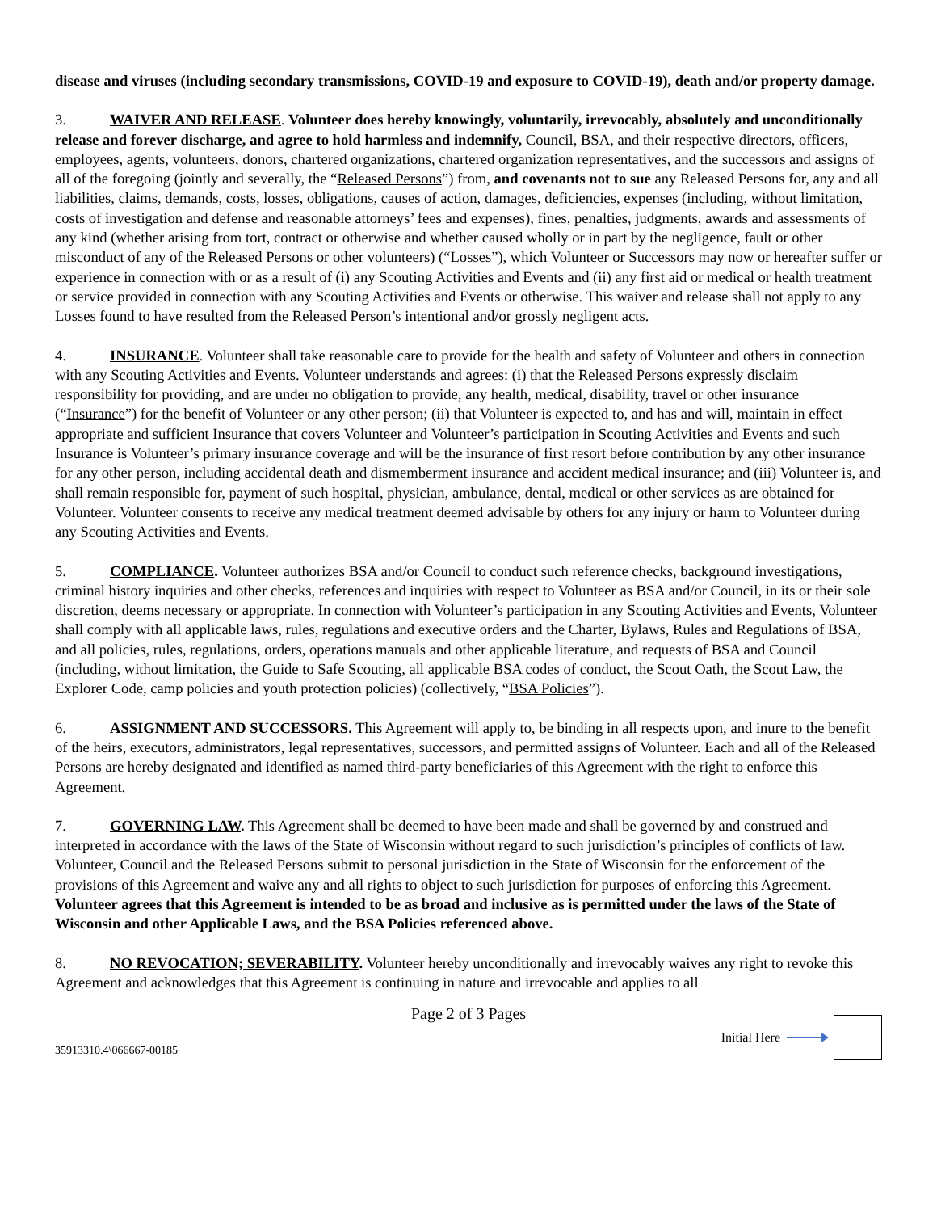disease and viruses (including secondary transmissions, COVID-19 and exposure to COVID-19), death and/or property damage.
3. WAIVER AND RELEASE. Volunteer does hereby knowingly, voluntarily, irrevocably, absolutely and unconditionally release and forever discharge, and agree to hold harmless and indemnify, Council, BSA, and their respective directors, officers, employees, agents, volunteers, donors, chartered organizations, chartered organization representatives, and the successors and assigns of all of the foregoing (jointly and severally, the “Released Persons”) from, and covenants not to sue any Released Persons for, any and all liabilities, claims, demands, costs, losses, obligations, causes of action, damages, deficiencies, expenses (including, without limitation, costs of investigation and defense and reasonable attorneys’ fees and expenses), fines, penalties, judgments, awards and assessments of any kind (whether arising from tort, contract or otherwise and whether caused wholly or in part by the negligence, fault or other misconduct of any of the Released Persons or other volunteers) (“Losses”), which Volunteer or Successors may now or hereafter suffer or experience in connection with or as a result of (i) any Scouting Activities and Events and (ii) any first aid or medical or health treatment or service provided in connection with any Scouting Activities and Events or otherwise. This waiver and release shall not apply to any Losses found to have resulted from the Released Person’s intentional and/or grossly negligent acts.
4. INSURANCE. Volunteer shall take reasonable care to provide for the health and safety of Volunteer and others in connection with any Scouting Activities and Events. Volunteer understands and agrees: (i) that the Released Persons expressly disclaim responsibility for providing, and are under no obligation to provide, any health, medical, disability, travel or other insurance (“Insurance”) for the benefit of Volunteer or any other person; (ii) that Volunteer is expected to, and has and will, maintain in effect appropriate and sufficient Insurance that covers Volunteer and Volunteer’s participation in Scouting Activities and Events and such Insurance is Volunteer’s primary insurance coverage and will be the insurance of first resort before contribution by any other insurance for any other person, including accidental death and dismemberment insurance and accident medical insurance; and (iii) Volunteer is, and shall remain responsible for, payment of such hospital, physician, ambulance, dental, medical or other services as are obtained for Volunteer. Volunteer consents to receive any medical treatment deemed advisable by others for any injury or harm to Volunteer during any Scouting Activities and Events.
5. COMPLIANCE. Volunteer authorizes BSA and/or Council to conduct such reference checks, background investigations, criminal history inquiries and other checks, references and inquiries with respect to Volunteer as BSA and/or Council, in its or their sole discretion, deems necessary or appropriate. In connection with Volunteer’s participation in any Scouting Activities and Events, Volunteer shall comply with all applicable laws, rules, regulations and executive orders and the Charter, Bylaws, Rules and Regulations of BSA, and all policies, rules, regulations, orders, operations manuals and other applicable literature, and requests of BSA and Council (including, without limitation, the Guide to Safe Scouting, all applicable BSA codes of conduct, the Scout Oath, the Scout Law, the Explorer Code, camp policies and youth protection policies) (collectively, “BSA Policies”).
6. ASSIGNMENT AND SUCCESSORS. This Agreement will apply to, be binding in all respects upon, and inure to the benefit of the heirs, executors, administrators, legal representatives, successors, and permitted assigns of Volunteer. Each and all of the Released Persons are hereby designated and identified as named third-party beneficiaries of this Agreement with the right to enforce this Agreement.
7. GOVERNING LAW. This Agreement shall be deemed to have been made and shall be governed by and construed and interpreted in accordance with the laws of the State of Wisconsin without regard to such jurisdiction’s principles of conflicts of law. Volunteer, Council and the Released Persons submit to personal jurisdiction in the State of Wisconsin for the enforcement of the provisions of this Agreement and waive any and all rights to object to such jurisdiction for purposes of enforcing this Agreement. Volunteer agrees that this Agreement is intended to be as broad and inclusive as is permitted under the laws of the State of Wisconsin and other Applicable Laws, and the BSA Policies referenced above.
8. NO REVOCATION; SEVERABILITY. Volunteer hereby unconditionally and irrevocably waives any right to revoke this Agreement and acknowledges that this Agreement is continuing in nature and irrevocable and applies to all
Page 2 of 3 Pages
35913310.4\066667-00185 Initial Here